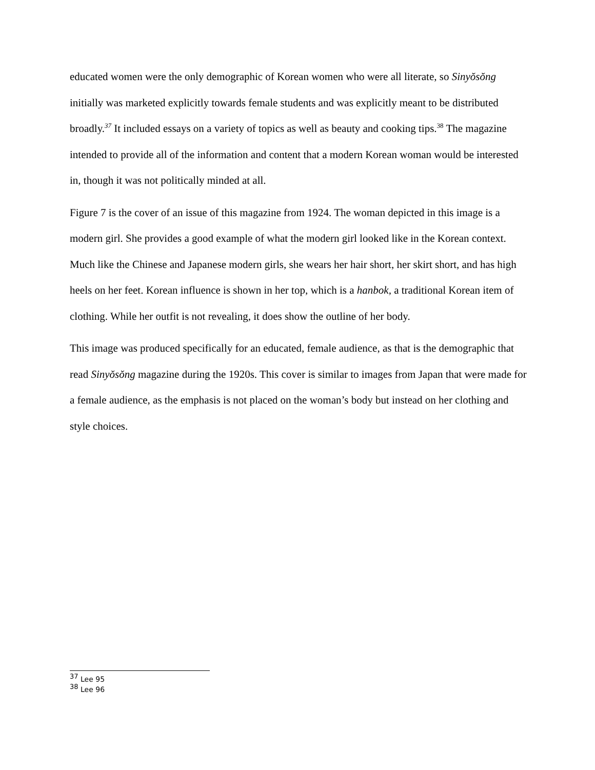educated women were the only demographic of Korean women who were all literate, so Sinyŏsŏng initially was marketed explicitly towards female students and was explicitly meant to be distributed broadly.<sup>37</sup> It included essays on a variety of topics as well as beauty and cooking tips.<sup>38</sup> The magazine intended to provide all of the information and content that a modern Korean woman would be interested in, though it was not politically minded at all.
Figure 7 is the cover of an issue of this magazine from 1924. The woman depicted in this image is a modern girl. She provides a good example of what the modern girl looked like in the Korean context. Much like the Chinese and Japanese modern girls, she wears her hair short, her skirt short, and has high heels on her feet. Korean influence is shown in her top, which is a hanbok, a traditional Korean item of clothing. While her outfit is not revealing, it does show the outline of her body.
This image was produced specifically for an educated, female audience, as that is the demographic that read Sinyŏsŏng magazine during the 1920s. This cover is similar to images from Japan that were made for a female audience, as the emphasis is not placed on the woman’s body but instead on her clothing and style choices.
<sup>37</sup> Lee 95
<sup>38</sup> Lee 96